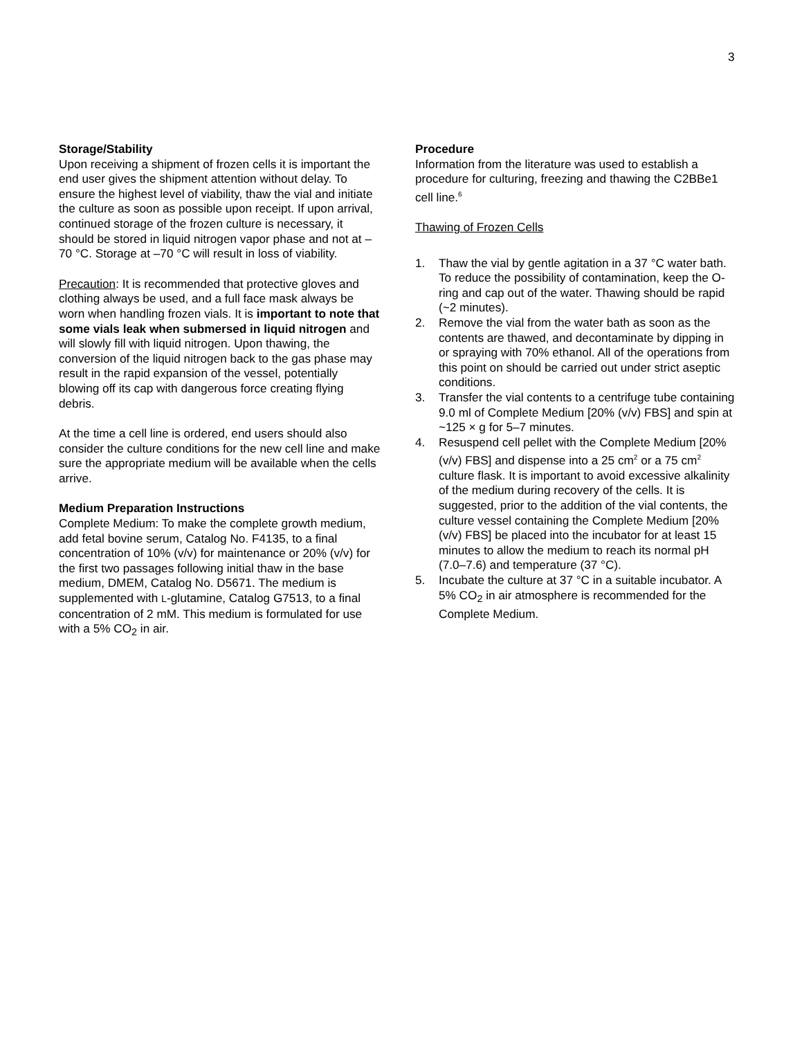3
Storage/Stability
Upon receiving a shipment of frozen cells it is important the end user gives the shipment attention without delay. To ensure the highest level of viability, thaw the vial and initiate the culture as soon as possible upon receipt. If upon arrival, continued storage of the frozen culture is necessary, it should be stored in liquid nitrogen vapor phase and not at –70 °C. Storage at –70 °C will result in loss of viability.
Precaution: It is recommended that protective gloves and clothing always be used, and a full face mask always be worn when handling frozen vials. It is important to note that some vials leak when submersed in liquid nitrogen and will slowly fill with liquid nitrogen. Upon thawing, the conversion of the liquid nitrogen back to the gas phase may result in the rapid expansion of the vessel, potentially blowing off its cap with dangerous force creating flying debris.
At the time a cell line is ordered, end users should also consider the culture conditions for the new cell line and make sure the appropriate medium will be available when the cells arrive.
Medium Preparation Instructions
Complete Medium: To make the complete growth medium, add fetal bovine serum, Catalog No. F4135, to a final concentration of 10% (v/v) for maintenance or 20% (v/v) for the first two passages following initial thaw in the base medium, DMEM, Catalog No. D5671. The medium is supplemented with L-glutamine, Catalog G7513, to a final concentration of 2 mM. This medium is formulated for use with a 5% CO<sub>2</sub> in air.
Procedure
Information from the literature was used to establish a procedure for culturing, freezing and thawing the C2BBe1 cell line.<sup>6</sup>
Thawing of Frozen Cells
1. Thaw the vial by gentle agitation in a 37 °C water bath. To reduce the possibility of contamination, keep the O-ring and cap out of the water. Thawing should be rapid (~2 minutes).
2. Remove the vial from the water bath as soon as the contents are thawed, and decontaminate by dipping in or spraying with 70% ethanol. All of the operations from this point on should be carried out under strict aseptic conditions.
3. Transfer the vial contents to a centrifuge tube containing 9.0 ml of Complete Medium [20% (v/v) FBS] and spin at ~125 × g for 5–7 minutes.
4. Resuspend cell pellet with the Complete Medium [20% (v/v) FBS] and dispense into a 25 cm<sup>2</sup> or a 75 cm<sup>2</sup> culture flask. It is important to avoid excessive alkalinity of the medium during recovery of the cells. It is suggested, prior to the addition of the vial contents, the culture vessel containing the Complete Medium [20% (v/v) FBS] be placed into the incubator for at least 15 minutes to allow the medium to reach its normal pH (7.0–7.6) and temperature (37 °C).
5. Incubate the culture at 37 °C in a suitable incubator. A 5% CO<sub>2</sub> in air atmosphere is recommended for the Complete Medium.